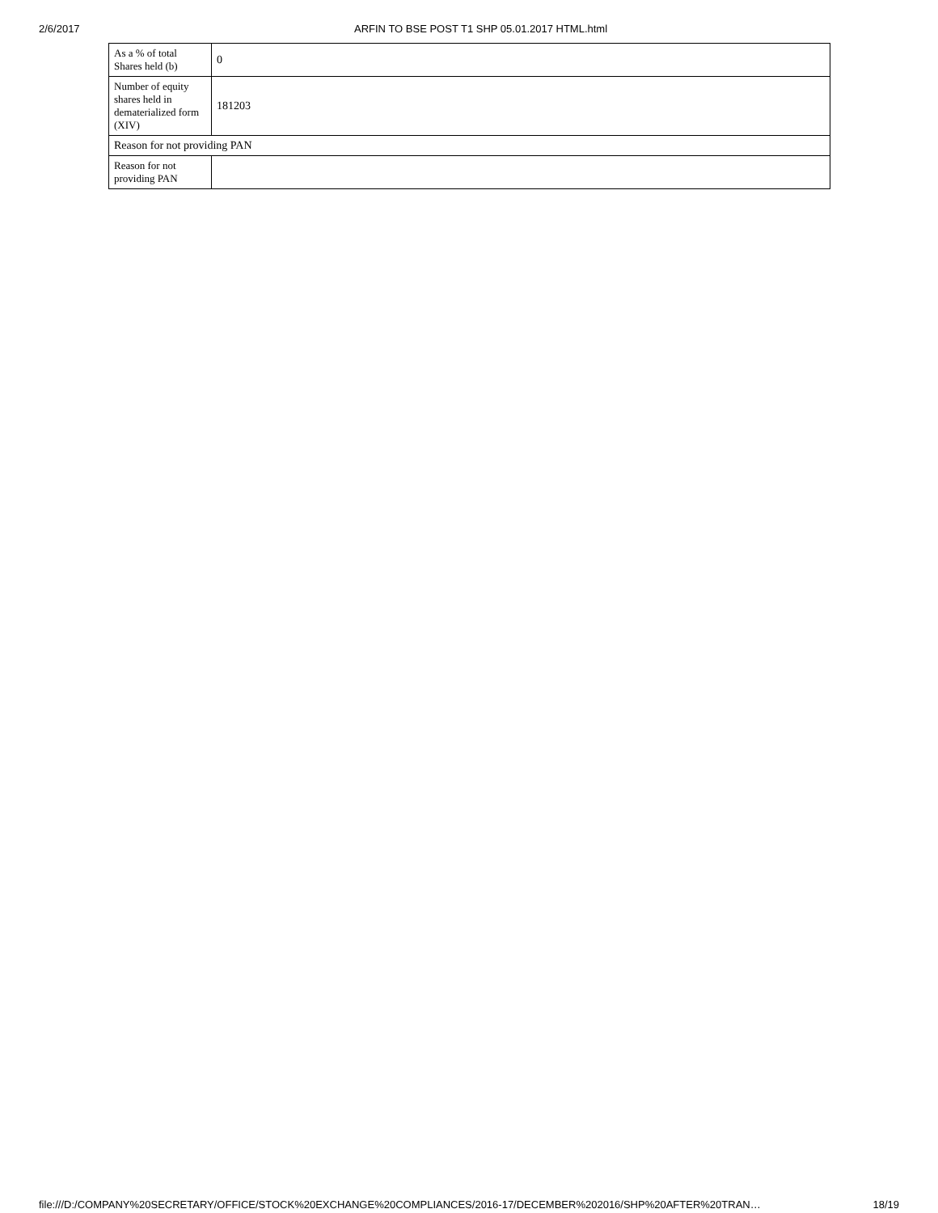2/6/2017 ARFIN TO BSE POST T1 SHP 05.01.2017 HTML.html
| As a % of total Shares held (b) | 0 |
| Number of equity shares held in dematerialized form (XIV) | 181203 |
| Reason for not providing PAN | |
| Reason for not providing PAN | |
file:///D:/COMPANY%20SECRETARY/OFFICE/STOCK%20EXCHANGE%20COMPLIANCES/2016-17/DECEMBER%202016/SHP%20AFTER%20TRAN… 18/19